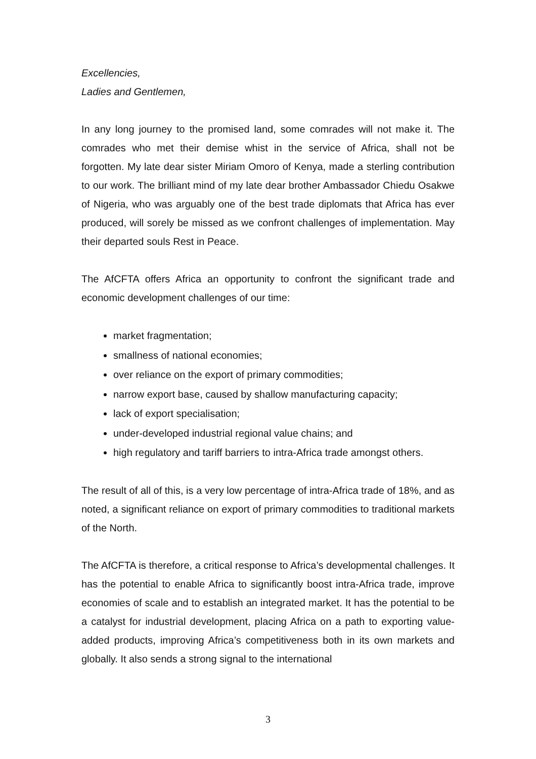Excellencies,
Ladies and Gentlemen,
In any long journey to the promised land, some comrades will not make it. The comrades who met their demise whist in the service of Africa, shall not be forgotten. My late dear sister Miriam Omoro of Kenya, made a sterling contribution to our work. The brilliant mind of my late dear brother Ambassador Chiedu Osakwe of Nigeria, who was arguably one of the best trade diplomats that Africa has ever produced, will sorely be missed as we confront challenges of implementation. May their departed souls Rest in Peace.
The AfCFTA offers Africa an opportunity to confront the significant trade and economic development challenges of our time:
market fragmentation;
smallness of national economies;
over reliance on the export of primary commodities;
narrow export base, caused by shallow manufacturing capacity;
lack of export specialisation;
under-developed industrial regional value chains; and
high regulatory and tariff barriers to intra-Africa trade amongst others.
The result of all of this, is a very low percentage of intra-Africa trade of 18%, and as noted, a significant reliance on export of primary commodities to traditional markets of the North.
The AfCFTA is therefore, a critical response to Africa’s developmental challenges. It has the potential to enable Africa to significantly boost intra-Africa trade, improve economies of scale and to establish an integrated market. It has the potential to be a catalyst for industrial development, placing Africa on a path to exporting value-added products, improving Africa’s competitiveness both in its own markets and globally. It also sends a strong signal to the international
3